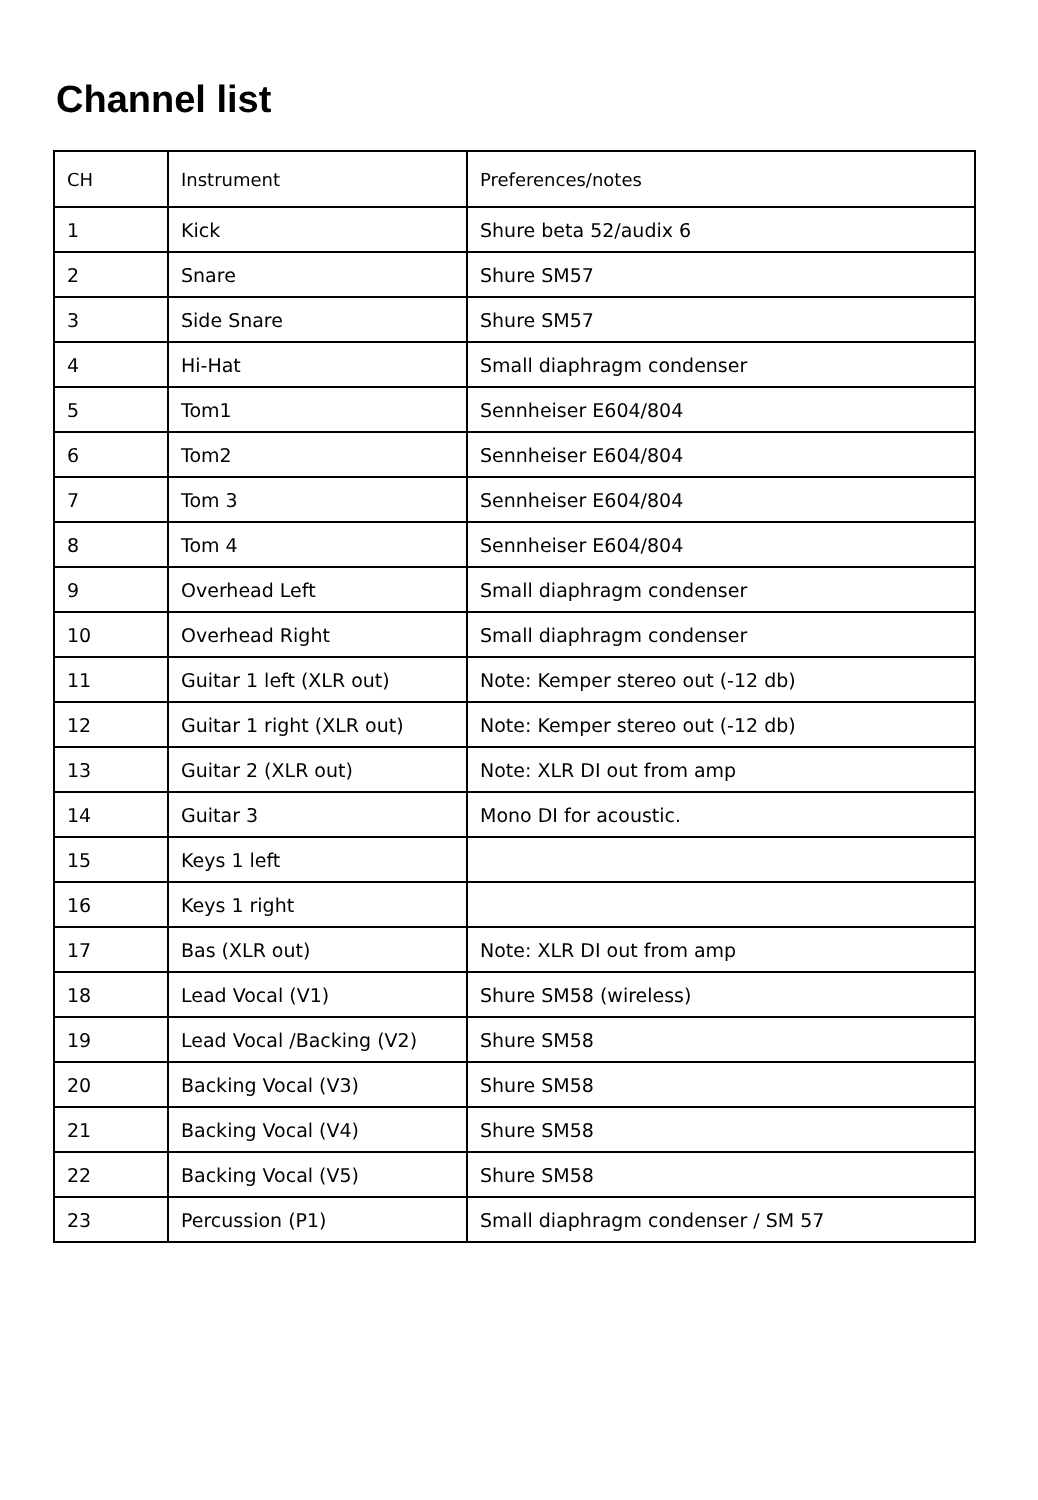Channel list
| CH | Instrument | Preferences/notes |
| 1 | Kick | Shure beta 52/audix 6 |
| 2 | Snare | Shure SM57 |
| 3 | Side Snare | Shure SM57 |
| 4 | Hi-Hat | Small diaphragm condenser |
| 5 | Tom1 | Sennheiser E604/804 |
| 6 | Tom2 | Sennheiser E604/804 |
| 7 | Tom 3 | Sennheiser E604/804 |
| 8 | Tom 4 | Sennheiser E604/804 |
| 9 | Overhead Left | Small diaphragm condenser |
| 10 | Overhead Right | Small diaphragm condenser |
| 11 | Guitar 1 left (XLR out) | Note: Kemper stereo out (-12 db) |
| 12 | Guitar 1 right (XLR out) | Note: Kemper stereo out (-12 db) |
| 13 | Guitar 2 (XLR out) | Note: XLR DI out from amp |
| 14 | Guitar 3 | Mono DI for acoustic. |
| 15 | Keys 1 left | |
| 16 | Keys 1 right | |
| 17 | Bas (XLR out) | Note: XLR DI out from amp |
| 18 | Lead Vocal (V1) | Shure SM58 (wireless) |
| 19 | Lead Vocal /Backing (V2) | Shure SM58 |
| 20 | Backing Vocal (V3) | Shure SM58 |
| 21 | Backing Vocal (V4) | Shure SM58 |
| 22 | Backing Vocal (V5) | Shure SM58 |
| 23 | Percussion (P1) | Small diaphragm condenser / SM 57 |